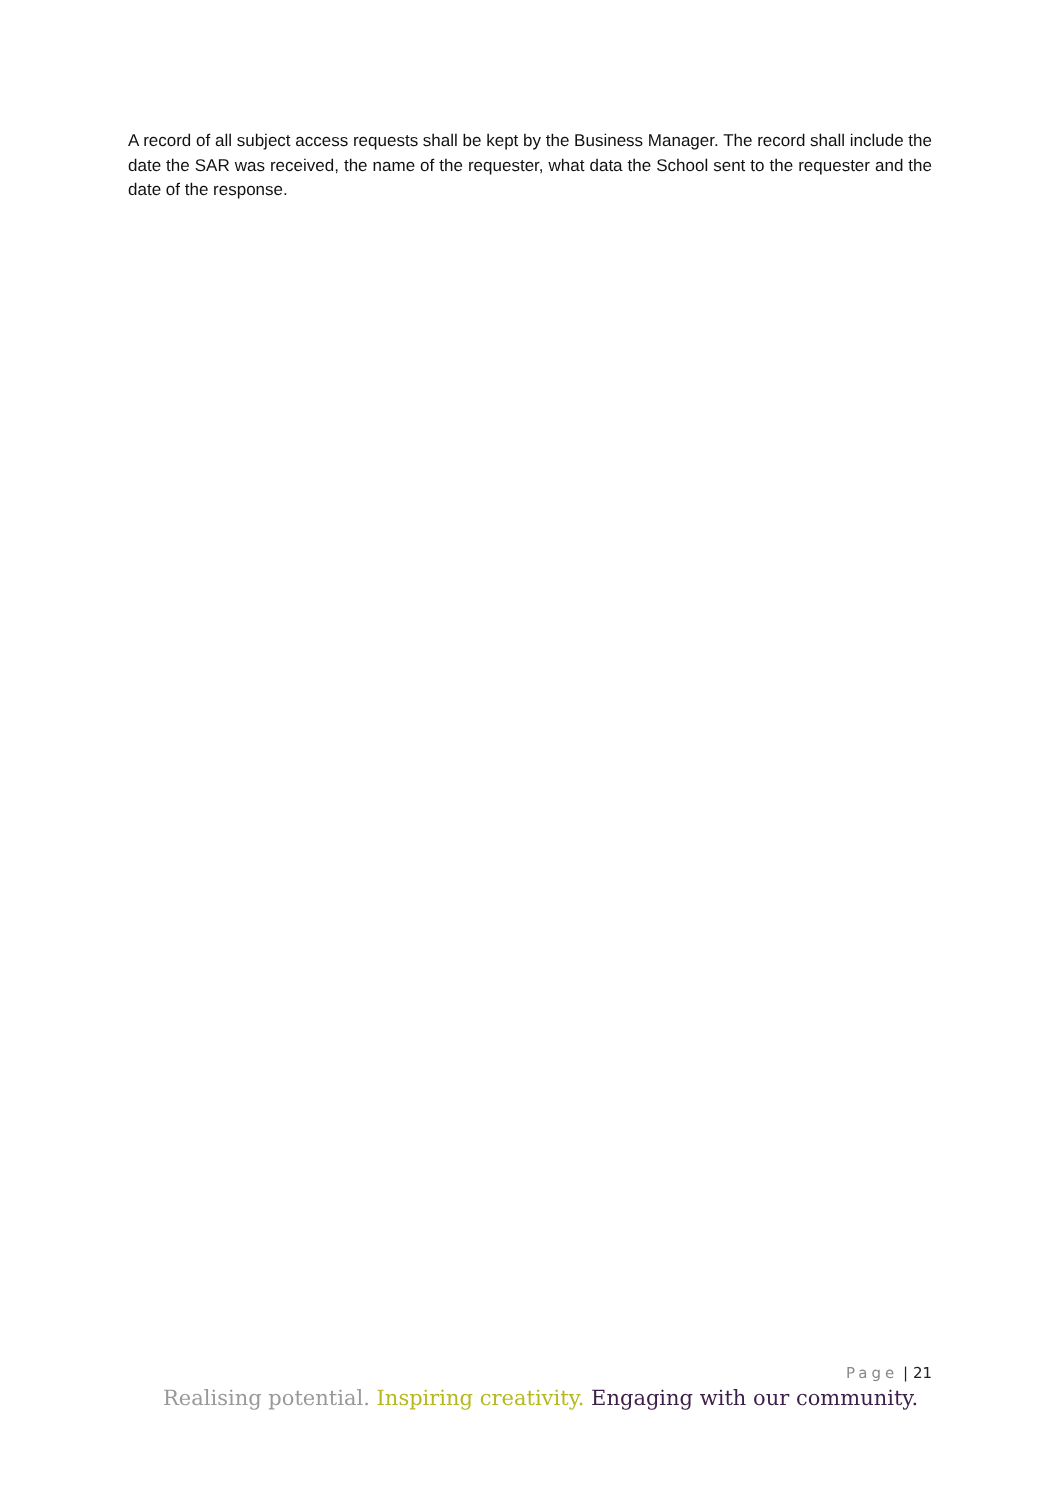A record of all subject access requests shall be kept by the Business Manager. The record shall include the date the SAR was received, the name of the requester, what data the School sent to the requester and the date of the response.
Page | 21
Realising potential. Inspiring creativity. Engaging with our community.